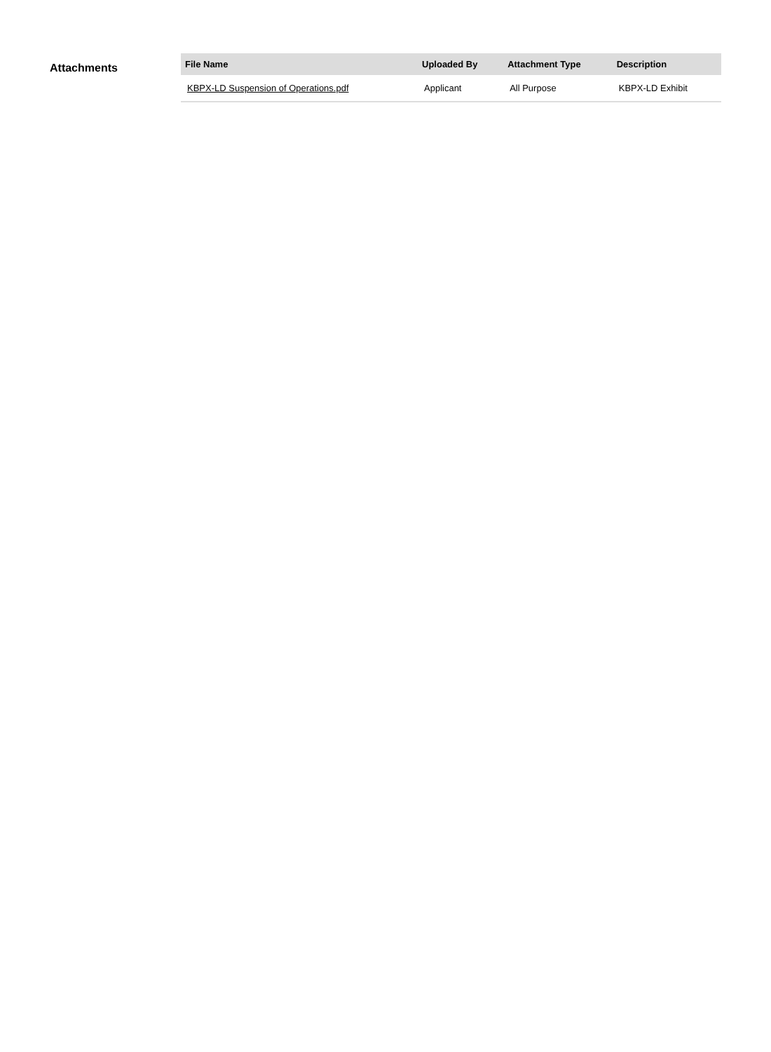Attachments
| File Name | Uploaded By | Attachment Type | Description |
| --- | --- | --- | --- |
| KBPX-LD Suspension of Operations.pdf | Applicant | All Purpose | KBPX-LD Exhibit |